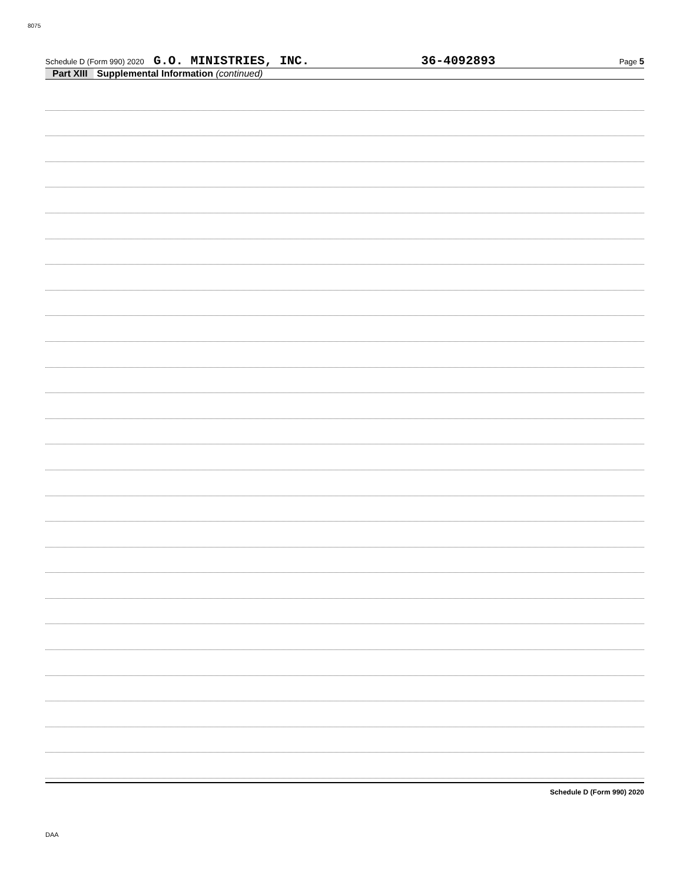8075
Schedule D (Form 990) 2020 G.O. MINISTRIES, INC. 36-4092893 Page 5
Part XIII Supplemental Information (continued)
Schedule D (Form 990) 2020
DAA